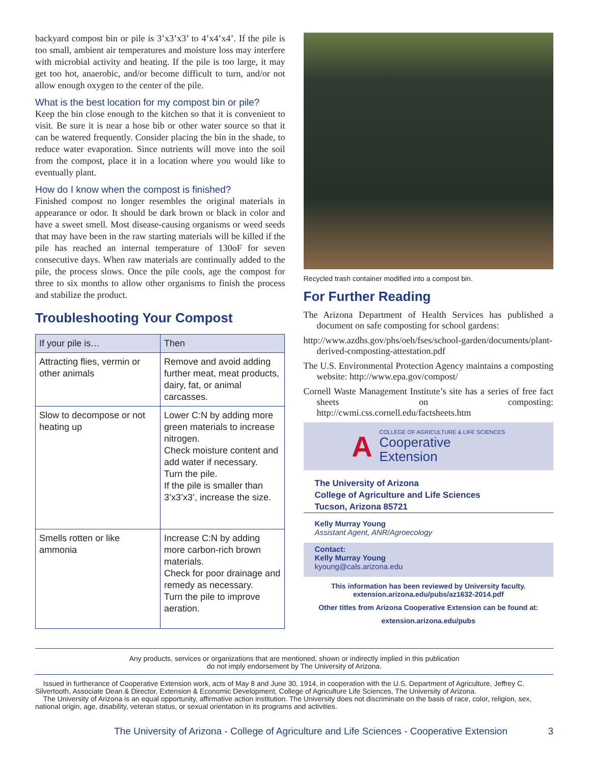backyard compost bin or pile is 3’x3’x3’ to 4’x4’x4’. If the pile is too small, ambient air temperatures and moisture loss may interfere with microbial activity and heating. If the pile is too large, it may get too hot, anaerobic, and/or become difficult to turn, and/or not allow enough oxygen to the center of the pile.
What is the best location for my compost bin or pile?
Keep the bin close enough to the kitchen so that it is convenient to visit. Be sure it is near a hose bib or other water source so that it can be watered frequently. Consider placing the bin in the shade, to reduce water evaporation. Since nutrients will move into the soil from the compost, place it in a location where you would like to eventually plant.
How do I know when the compost is finished?
Finished compost no longer resembles the original materials in appearance or odor. It should be dark brown or black in color and have a sweet smell. Most disease-causing organisms or weed seeds that may have been in the raw starting materials will be killed if the pile has reached an internal temperature of 130oF for seven consecutive days. When raw materials are continually added to the pile, the process slows. Once the pile cools, age the compost for three to six months to allow other organisms to finish the process and stabilize the product.
Troubleshooting Your Compost
| If your pile is… | Then |
| --- | --- |
| Attracting flies, vermin or other animals | Remove and avoid adding further meat, meat products, dairy, fat, or animal carcasses. |
| Slow to decompose or not heating up | Lower C:N by adding more green materials to increase nitrogen. Check moisture content and add water if necessary. Turn the pile. If the pile is smaller than 3’x3’x3’, increase the size. |
| Smells rotten or like ammonia | Increase C:N by adding more carbon-rich brown materials. Check for poor drainage and remedy as necessary. Turn the pile to improve aeration. |
Recycled trash container modified into a compost bin.
For Further Reading
The Arizona Department of Health Services has published a document on safe composting for school gardens:
http://www.azdhs.gov/phs/oeh/fses/school-garden/documents/plant-derived-composting-attestation.pdf
The U.S. Environmental Protection Agency maintains a composting website: http://www.epa.gov/compost/
Cornell Waste Management Institute’s site has a series of free fact sheets on composting: http://cwmi.css.cornell.edu/factsheets.htm
A
COLLEGE OF AGRICULTURE & LIFE SCIENCES
Cooperative
Extension
The University of Arizona
College of Agriculture and Life Sciences
Tucson, Arizona 85721
Kelly Murray Young
Assistant Agent, ANR/Agroecology
Contact:
Kelly Murray Young
kyoung@cals.arizona.edu
This information has been reviewed by University faculty.
extension.arizona.edu/pubs/az1632-2014.pdf
Other titles from Arizona Cooperative Extension can be found at:
extension.arizona.edu/pubs
Any products, services or organizations that are mentioned, shown or indirectly implied in this publication
do not imply endorsement by The University of Arizona.
Issued in furtherance of Cooperative Extension work, acts of May 8 and June 30, 1914, in cooperation with the U.S. Department of Agriculture, Jeffrey C. Silvertooth, Associate Dean & Director, Extension & Economic Development, College of Agriculture Life Sciences, The University of Arizona.
The University of Arizona is an equal opportunity, affirmative action institution. The University does not discriminate on the basis of race, color, religion, sex, national origin, age, disability, veteran status, or sexual orientation in its programs and activities.
The University of Arizona - College of Agriculture and Life Sciences - Cooperative Extension 3